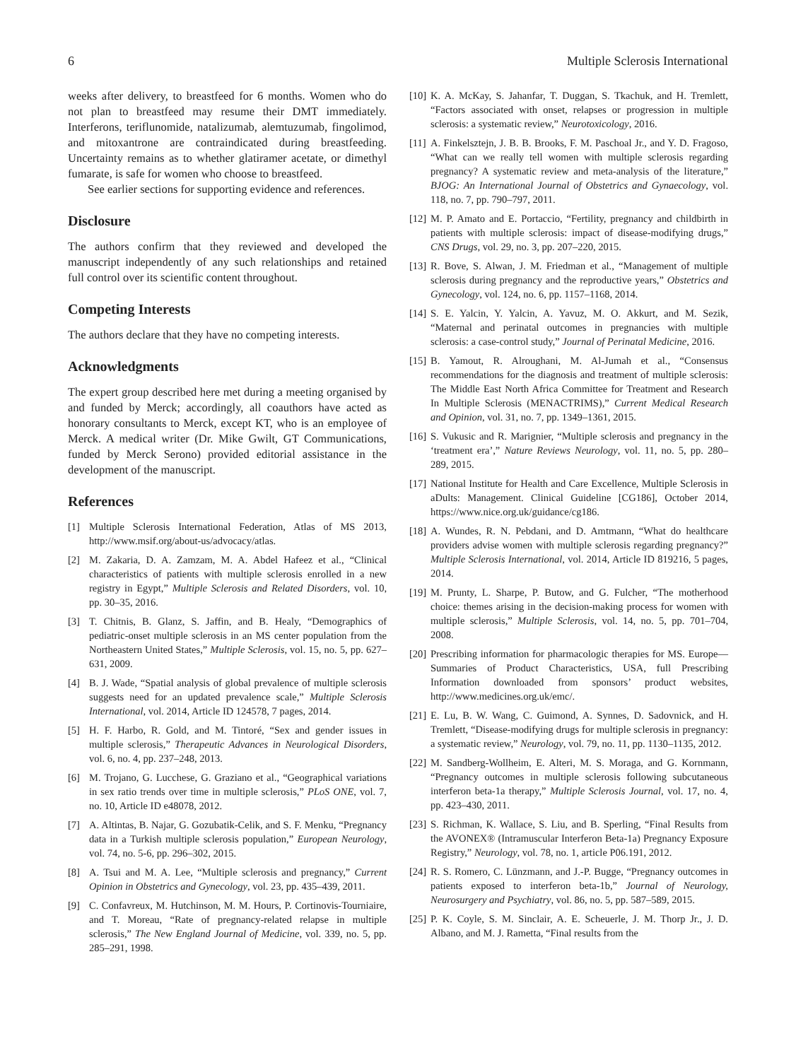6 Multiple Sclerosis International
weeks after delivery, to breastfeed for 6 months. Women who do not plan to breastfeed may resume their DMT immediately. Interferons, teriflunomide, natalizumab, alemtuzumab, fingolimod, and mitoxantrone are contraindicated during breastfeeding. Uncertainty remains as to whether glatiramer acetate, or dimethyl fumarate, is safe for women who choose to breastfeed.
See earlier sections for supporting evidence and references.
Disclosure
The authors confirm that they reviewed and developed the manuscript independently of any such relationships and retained full control over its scientific content throughout.
Competing Interests
The authors declare that they have no competing interests.
Acknowledgments
The expert group described here met during a meeting organised by and funded by Merck; accordingly, all coauthors have acted as honorary consultants to Merck, except KT, who is an employee of Merck. A medical writer (Dr. Mike Gwilt, GT Communications, funded by Merck Serono) provided editorial assistance in the development of the manuscript.
References
[1] Multiple Sclerosis International Federation, Atlas of MS 2013, http://www.msif.org/about-us/advocacy/atlas.
[2] M. Zakaria, D. A. Zamzam, M. A. Abdel Hafeez et al., “Clinical characteristics of patients with multiple sclerosis enrolled in a new registry in Egypt,” Multiple Sclerosis and Related Disorders, vol. 10, pp. 30–35, 2016.
[3] T. Chitnis, B. Glanz, S. Jaffin, and B. Healy, “Demographics of pediatric-onset multiple sclerosis in an MS center population from the Northeastern United States,” Multiple Sclerosis, vol. 15, no. 5, pp. 627–631, 2009.
[4] B. J. Wade, “Spatial analysis of global prevalence of multiple sclerosis suggests need for an updated prevalence scale,” Multiple Sclerosis International, vol. 2014, Article ID 124578, 7 pages, 2014.
[5] H. F. Harbo, R. Gold, and M. Tintoré, “Sex and gender issues in multiple sclerosis,” Therapeutic Advances in Neurological Disorders, vol. 6, no. 4, pp. 237–248, 2013.
[6] M. Trojano, G. Lucchese, G. Graziano et al., “Geographical variations in sex ratio trends over time in multiple sclerosis,” PLoS ONE, vol. 7, no. 10, Article ID e48078, 2012.
[7] A. Altintas, B. Najar, G. Gozubatik-Celik, and S. F. Menku, “Pregnancy data in a Turkish multiple sclerosis population,” European Neurology, vol. 74, no. 5-6, pp. 296–302, 2015.
[8] A. Tsui and M. A. Lee, “Multiple sclerosis and pregnancy,” Current Opinion in Obstetrics and Gynecology, vol. 23, pp. 435–439, 2011.
[9] C. Confavreux, M. Hutchinson, M. M. Hours, P. Cortinovis-Tourniaire, and T. Moreau, “Rate of pregnancy-related relapse in multiple sclerosis,” The New England Journal of Medicine, vol. 339, no. 5, pp. 285–291, 1998.
[10] K. A. McKay, S. Jahanfar, T. Duggan, S. Tkachuk, and H. Tremlett, “Factors associated with onset, relapses or progression in multiple sclerosis: a systematic review,” Neurotoxicology, 2016.
[11] A. Finkelsztejn, J. B. B. Brooks, F. M. Paschoal Jr., and Y. D. Fragoso, “What can we really tell women with multiple sclerosis regarding pregnancy? A systematic review and meta-analysis of the literature,” BJOG: An International Journal of Obstetrics and Gynaecology, vol. 118, no. 7, pp. 790–797, 2011.
[12] M. P. Amato and E. Portaccio, “Fertility, pregnancy and childbirth in patients with multiple sclerosis: impact of disease-modifying drugs,” CNS Drugs, vol. 29, no. 3, pp. 207–220, 2015.
[13] R. Bove, S. Alwan, J. M. Friedman et al., “Management of multiple sclerosis during pregnancy and the reproductive years,” Obstetrics and Gynecology, vol. 124, no. 6, pp. 1157–1168, 2014.
[14] S. E. Yalcin, Y. Yalcin, A. Yavuz, M. O. Akkurt, and M. Sezik, “Maternal and perinatal outcomes in pregnancies with multiple sclerosis: a case-control study,” Journal of Perinatal Medicine, 2016.
[15] B. Yamout, R. Alroughani, M. Al-Jumah et al., “Consensus recommendations for the diagnosis and treatment of multiple sclerosis: The Middle East North Africa Committee for Treatment and Research In Multiple Sclerosis (MENACTRIMS),” Current Medical Research and Opinion, vol. 31, no. 7, pp. 1349–1361, 2015.
[16] S. Vukusic and R. Marignier, “Multiple sclerosis and pregnancy in the ‘treatment era’,” Nature Reviews Neurology, vol. 11, no. 5, pp. 280–289, 2015.
[17] National Institute for Health and Care Excellence, Multiple Sclerosis in aDults: Management. Clinical Guideline [CG186], October 2014, https://www.nice.org.uk/guidance/cg186.
[18] A. Wundes, R. N. Pebdani, and D. Amtmann, “What do healthcare providers advise women with multiple sclerosis regarding pregnancy?” Multiple Sclerosis International, vol. 2014, Article ID 819216, 5 pages, 2014.
[19] M. Prunty, L. Sharpe, P. Butow, and G. Fulcher, “The motherhood choice: themes arising in the decision-making process for women with multiple sclerosis,” Multiple Sclerosis, vol. 14, no. 5, pp. 701–704, 2008.
[20] Prescribing information for pharmacologic therapies for MS. Europe—Summaries of Product Characteristics, USA, full Prescribing Information downloaded from sponsors’ product websites, http://www.medicines.org.uk/emc/.
[21] E. Lu, B. W. Wang, C. Guimond, A. Synnes, D. Sadovnick, and H. Tremlett, “Disease-modifying drugs for multiple sclerosis in pregnancy: a systematic review,” Neurology, vol. 79, no. 11, pp. 1130–1135, 2012.
[22] M. Sandberg-Wollheim, E. Alteri, M. S. Moraga, and G. Kornmann, “Pregnancy outcomes in multiple sclerosis following subcutaneous interferon beta-1a therapy,” Multiple Sclerosis Journal, vol. 17, no. 4, pp. 423–430, 2011.
[23] S. Richman, K. Wallace, S. Liu, and B. Sperling, “Final Results from the AVONEX® (Intramuscular Interferon Beta-1a) Pregnancy Exposure Registry,” Neurology, vol. 78, no. 1, article P06.191, 2012.
[24] R. S. Romero, C. Lünzmann, and J.-P. Bugge, “Pregnancy outcomes in patients exposed to interferon beta-1b,” Journal of Neurology, Neurosurgery and Psychiatry, vol. 86, no. 5, pp. 587–589, 2015.
[25] P. K. Coyle, S. M. Sinclair, A. E. Scheuerle, J. M. Thorp Jr., J. D. Albano, and M. J. Rametta, “Final results from the